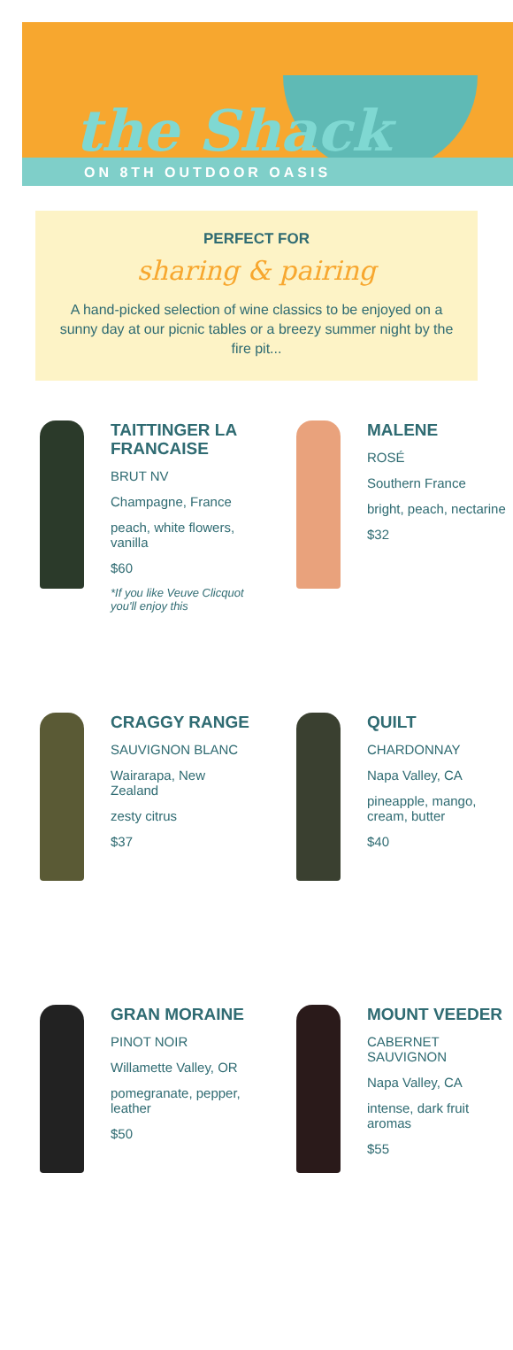the Shack
ON 8TH OUTDOOR OASIS
PERFECT FOR
sharing & pairing
A hand-picked selection of wine classics to be enjoyed on a sunny day at our picnic tables or a breezy summer night by the fire pit...
TAITTINGER LA FRANCAISE
BRUT NV
Champagne, France
peach, white flowers, vanilla
$60
*If you like Veuve Clicquot you'll enjoy this
MALENE
ROSÉ
Southern France
bright, peach, nectarine
$32
CRAGGY RANGE
SAUVIGNON BLANC
Wairarapa, New Zealand
zesty citrus
$37
QUILT
CHARDONNAY
Napa Valley, CA
pineapple, mango, cream, butter
$40
GRAN MORAINE
PINOT NOIR
Willamette Valley, OR
pomegranate, pepper, leather
$50
MOUNT VEEDER
CABERNET SAUVIGNON
Napa Valley, CA
intense, dark fruit aromas
$55